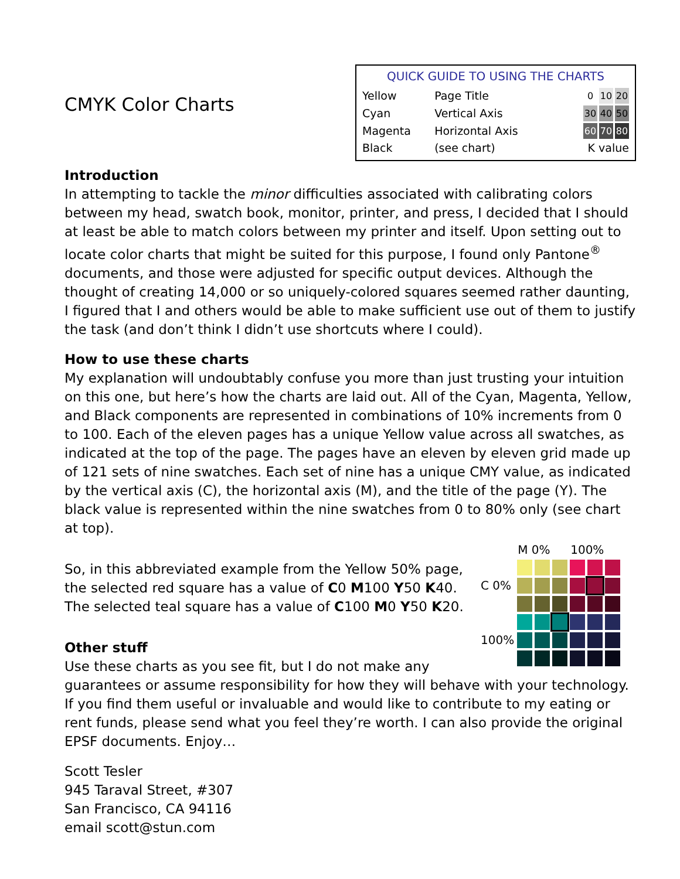QUICK GUIDE TO USING THE CHARTS
| Yellow | Page Title | 0 10 20 |
| Cyan | Vertical Axis | 30 40 50 |
| Magenta | Horizontal Axis | 60 70 80 |
| Black | (see chart) | K value |
CMYK Color Charts
Introduction
In attempting to tackle the minor difficulties associated with calibrating colors between my head, swatch book, monitor, printer, and press, I decided that I should at least be able to match colors between my printer and itself. Upon setting out to locate color charts that might be suited for this purpose, I found only Pantone<sup>®</sup> documents, and those were adjusted for specific output devices. Although the thought of creating 14,000 or so uniquely-colored squares seemed rather daunting, I figured that I and others would be able to make sufficient use out of them to justify the task (and don’t think I didn’t use shortcuts where I could).
How to use these charts
My explanation will undoubtably confuse you more than just trusting your intuition on this one, but here’s how the charts are laid out. All of the Cyan, Magenta, Yellow, and Black components are represented in combinations of 10% increments from 0 to 100. Each of the eleven pages has a unique Yellow value across all swatches, as indicated at the top of the page. The pages have an eleven by eleven grid made up of 121 sets of nine swatches. Each set of nine has a unique CMY value, as indicated by the vertical axis (C), the horizontal axis (M), and the title of the page (Y). The black value is represented within the nine swatches from 0 to 80% only (see chart at top).
| | M 0% | | | 100% | | |
| C 0% | | | | | | |
| 100% | | | | | | |
So, in this abbreviated example from the Yellow 50% page, the selected red square has a value of C0 M100 Y50 K40.
The selected teal square has a value of C100 M0 Y50 K20.
Other stuff
Use these charts as you see fit, but I do not make any guarantees or assume responsibility for how they will behave with your technology. If you find them useful or invaluable and would like to contribute to my eating or rent funds, please send what you feel they’re worth. I can also provide the original EPSF documents. Enjoy…
Scott Tesler
945 Taraval Street, #307
San Francisco, CA 94116
email scott@stun.com